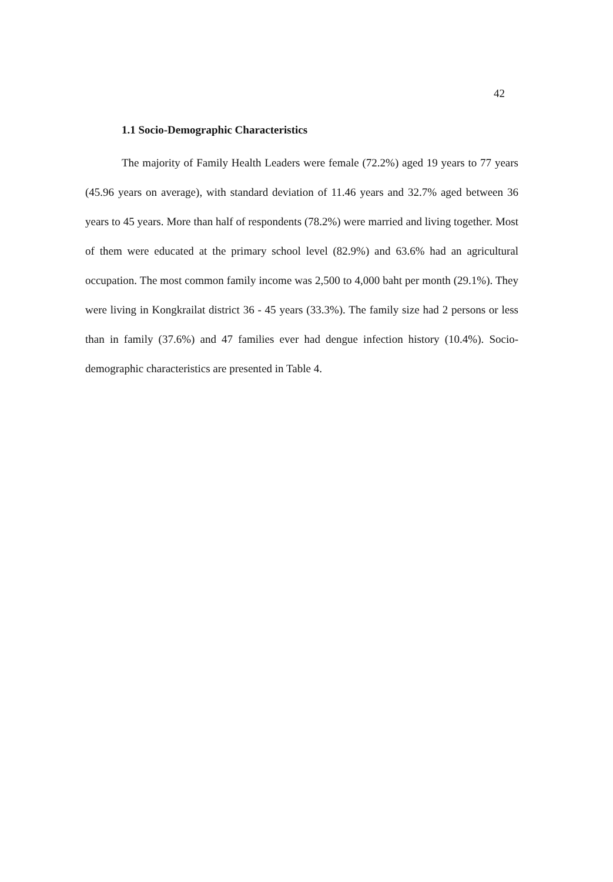42
1.1 Socio-Demographic Characteristics
The majority of Family Health Leaders were female (72.2%) aged 19 years to 77 years (45.96 years on average), with standard deviation of 11.46 years and 32.7% aged between 36 years to 45 years. More than half of respondents (78.2%) were married and living together. Most of them were educated at the primary school level (82.9%) and 63.6% had an agricultural occupation. The most common family income was 2,500 to 4,000 baht per month (29.1%). They were living in Kongkrailat district 36 - 45 years (33.3%). The family size had 2 persons or less than in family (37.6%) and 47 families ever had dengue infection history (10.4%). Socio-demographic characteristics are presented in Table 4.